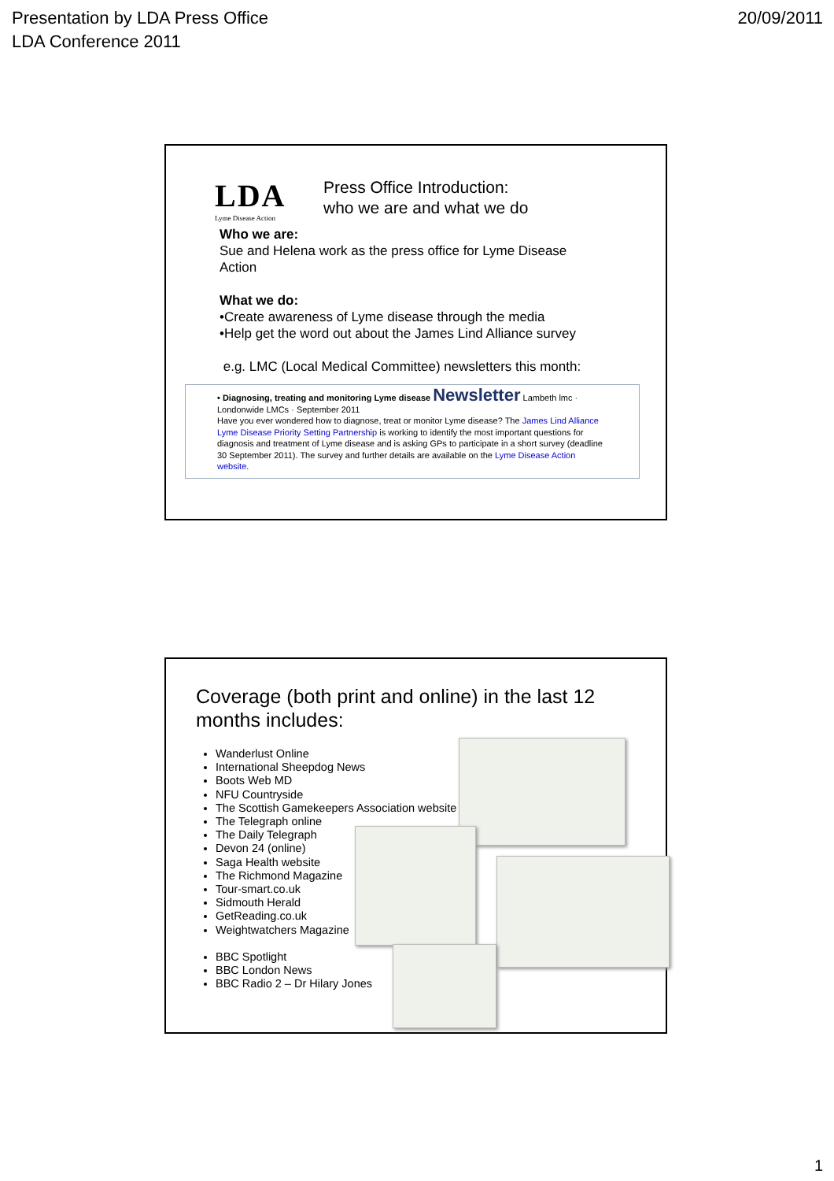Presentation by LDA Press Office
LDA Conference 2011
20/09/2011
LDA
Lyme Disease Action
Press Office Introduction:
who we are and what we do
Who we are:
Sue and Helena work as the press office for Lyme Disease Action
What we do:
•Create awareness of Lyme disease through the media
•Help get the word out about the James Lind Alliance survey
e.g. LMC (Local Medical Committee) newsletters this month:
• Diagnosing, treating and monitoring Lyme disease Newsletter Lambeth lmc · Londonwide LMCs · September 2011
Have you ever wondered how to diagnose, treat or monitor Lyme disease? The James Lind Alliance Lyme Disease Priority Setting Partnership is working to identify the most important questions for diagnosis and treatment of Lyme disease and is asking GPs to participate in a short survey (deadline 30 September 2011). The survey and further details are available on the Lyme Disease Action website.
Coverage (both print and online) in the last 12 months includes:
Wanderlust Online
International Sheepdog News
Boots Web MD
NFU Countryside
The Scottish Gamekeepers Association website
The Telegraph online
The Daily Telegraph
Devon 24 (online)
Saga Health website
The Richmond Magazine
Tour-smart.co.uk
Sidmouth Herald
GetReading.co.uk
Weightwatchers Magazine
BBC Spotlight
BBC London News
BBC Radio 2 – Dr Hilary Jones
1